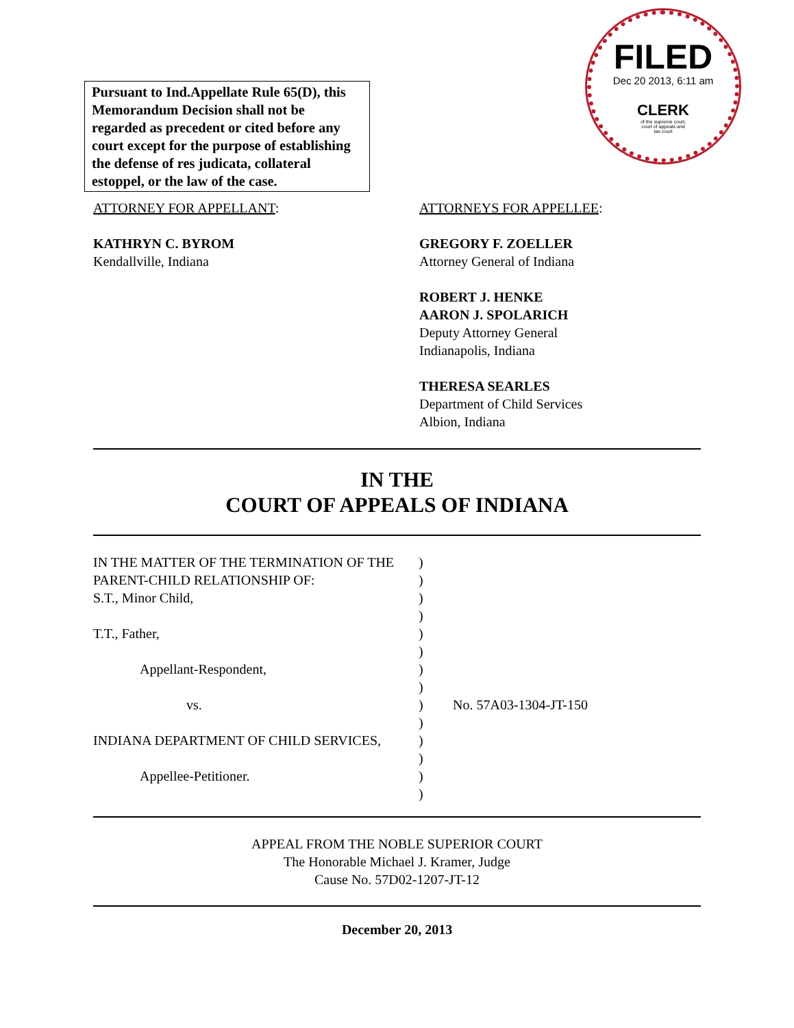Pursuant to Ind.Appellate Rule 65(D), this Memorandum Decision shall not be regarded as precedent or cited before any court except for the purpose of establishing the defense of res judicata, collateral estoppel, or the law of the case.
FILED
Dec 20 2013, 6:11 am
CLERK
of the supreme court,
court of appeals and
tax court
ATTORNEY FOR APPELLANT:
KATHRYN C. BYROM
Kendallville, Indiana
ATTORNEYS FOR APPELLEE:
GREGORY F. ZOELLER
Attorney General of Indiana
ROBERT J. HENKE
AARON J. SPOLARICH
Deputy Attorney General
Indianapolis, Indiana
THERESA SEARLES
Department of Child Services
Albion, Indiana
IN THE
COURT OF APPEALS OF INDIANA
IN THE MATTER OF THE TERMINATION OF THE PARENT-CHILD RELATIONSHIP OF:
S.T., Minor Child,
T.T., Father,
Appellant-Respondent,
vs.
INDIANA DEPARTMENT OF CHILD SERVICES,
Appellee-Petitioner.
)
)
)
)
)
)
)
)
)
)
)
)
)
)
No. 57A03-1304-JT-150
APPEAL FROM THE NOBLE SUPERIOR COURT
The Honorable Michael J. Kramer, Judge
Cause No. 57D02-1207-JT-12
December 20, 2013